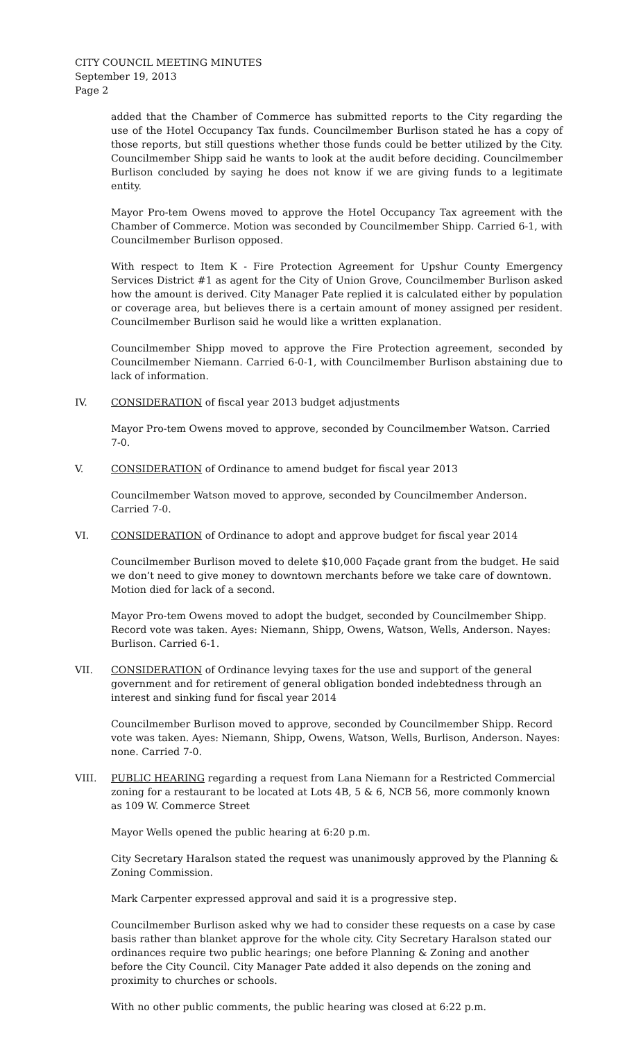CITY COUNCIL MEETING MINUTES
September 19, 2013
Page 2
added that the Chamber of Commerce has submitted reports to the City regarding the use of the Hotel Occupancy Tax funds. Councilmember Burlison stated he has a copy of those reports, but still questions whether those funds could be better utilized by the City. Councilmember Shipp said he wants to look at the audit before deciding. Councilmember Burlison concluded by saying he does not know if we are giving funds to a legitimate entity.
Mayor Pro-tem Owens moved to approve the Hotel Occupancy Tax agreement with the Chamber of Commerce. Motion was seconded by Councilmember Shipp. Carried 6-1, with Councilmember Burlison opposed.
With respect to Item K - Fire Protection Agreement for Upshur County Emergency Services District #1 as agent for the City of Union Grove, Councilmember Burlison asked how the amount is derived. City Manager Pate replied it is calculated either by population or coverage area, but believes there is a certain amount of money assigned per resident. Councilmember Burlison said he would like a written explanation.
Councilmember Shipp moved to approve the Fire Protection agreement, seconded by Councilmember Niemann. Carried 6-0-1, with Councilmember Burlison abstaining due to lack of information.
IV. CONSIDERATION of fiscal year 2013 budget adjustments
Mayor Pro-tem Owens moved to approve, seconded by Councilmember Watson. Carried 7-0.
V. CONSIDERATION of Ordinance to amend budget for fiscal year 2013
Councilmember Watson moved to approve, seconded by Councilmember Anderson. Carried 7-0.
VI. CONSIDERATION of Ordinance to adopt and approve budget for fiscal year 2014
Councilmember Burlison moved to delete $10,000 Façade grant from the budget. He said we don’t need to give money to downtown merchants before we take care of downtown. Motion died for lack of a second.
Mayor Pro-tem Owens moved to adopt the budget, seconded by Councilmember Shipp. Record vote was taken. Ayes: Niemann, Shipp, Owens, Watson, Wells, Anderson. Nayes: Burlison. Carried 6-1.
VII. CONSIDERATION of Ordinance levying taxes for the use and support of the general government and for retirement of general obligation bonded indebtedness through an interest and sinking fund for fiscal year 2014
Councilmember Burlison moved to approve, seconded by Councilmember Shipp. Record vote was taken. Ayes: Niemann, Shipp, Owens, Watson, Wells, Burlison, Anderson. Nayes: none. Carried 7-0.
VIII. PUBLIC HEARING regarding a request from Lana Niemann for a Restricted Commercial zoning for a restaurant to be located at Lots 4B, 5 & 6, NCB 56, more commonly known as 109 W. Commerce Street
Mayor Wells opened the public hearing at 6:20 p.m.
City Secretary Haralson stated the request was unanimously approved by the Planning & Zoning Commission.
Mark Carpenter expressed approval and said it is a progressive step.
Councilmember Burlison asked why we had to consider these requests on a case by case basis rather than blanket approve for the whole city. City Secretary Haralson stated our ordinances require two public hearings; one before Planning & Zoning and another before the City Council. City Manager Pate added it also depends on the zoning and proximity to churches or schools.
With no other public comments, the public hearing was closed at 6:22 p.m.